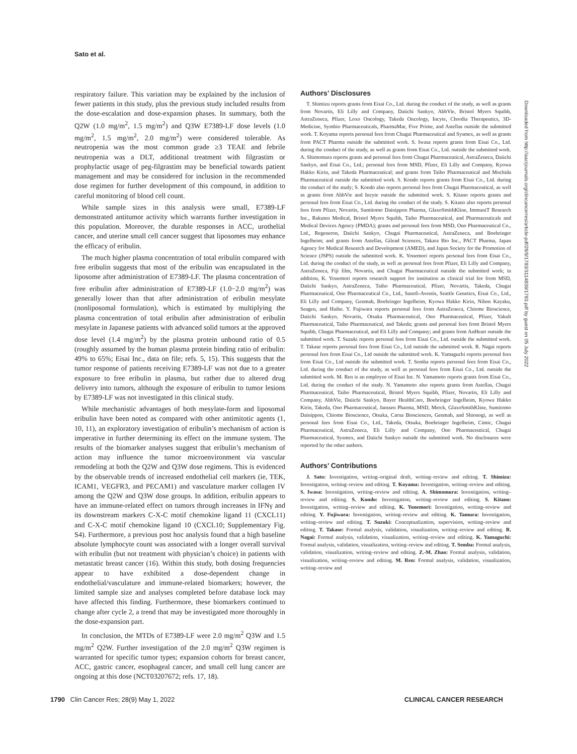Sato et al.
respiratory failure. This variation may be explained by the inclusion of fewer patients in this study, plus the previous study included results from the dose-escalation and dose-expansion phases. In summary, both the Q2W (1.0 mg/m<sup>2</sup>, 1.5 mg/m<sup>2</sup>) and Q3W E7389-LF dose levels (1.0 mg/m<sup>2</sup>, 1.5 mg/m<sup>2</sup>, 2.0 mg/m<sup>2</sup>) were considered tolerable. As neutropenia was the most common grade ≥3 TEAE and febrile neutropenia was a DLT, additional treatment with filgrastim or prophylactic usage of peg-filgrastim may be beneficial towards patient management and may be considered for inclusion in the recommended dose regimen for further development of this compound, in addition to careful monitoring of blood cell count.
While sample sizes in this analysis were small, E7389-LF demonstrated antitumor activity which warrants further investigation in this population. Moreover, the durable responses in ACC, urothelial cancer, and uterine small cell cancer suggest that liposomes may enhance the efficacy of eribulin.
The much higher plasma concentration of total eribulin compared with free eribulin suggests that most of the eribulin was encapsulated in the liposome after administration of E7389-LF. The plasma concentration of free eribulin after administration of E7389-LF (1.0−2.0 mg/m<sup>2</sup>) was generally lower than that after administration of eribulin mesylate (nonliposomal formulation), which is estimated by multiplying the plasma concentration of total eribulin after administration of eribulin mesylate in Japanese patients with advanced solid tumors at the approved dose level (1.4 mg/m<sup>2</sup>) by the plasma protein unbound ratio of 0.5 (roughly assumed by the human plasma protein binding ratio of eribulin: 49% to 65%; Eisai Inc., data on file; refs. 5, 15). This suggests that the tumor response of patients receiving E7389-LF was not due to a greater exposure to free eribulin in plasma, but rather due to altered drug delivery into tumors, although the exposure of eribulin to tumor lesions by E7389-LF was not investigated in this clinical study.
While mechanistic advantages of both mesylate-form and liposomal eribulin have been noted as compared with other antimitotic agents (1, 10, 11), an exploratory investigation of eribulin’s mechanism of action is imperative in further determining its effect on the immune system. The results of the biomarker analyses suggest that eribulin’s mechanism of action may influence the tumor microenvironment via vascular remodeling at both the Q2W and Q3W dose regimens. This is evidenced by the observable trends of increased endothelial cell markers (ie, TEK, ICAM1, VEGFR3, and PECAM1) and vasculature marker collagen IV among the Q2W and Q3W dose groups. In addition, eribulin appears to have an immune-related effect on tumors through increases in IFNγ and its downstream markers C-X-C motif chemokine ligand 11 (CXCL11) and C-X-C motif chemokine ligand 10 (CXCL10; Supplementary Fig. S4). Furthermore, a previous post hoc analysis found that a high baseline absolute lymphocyte count was associated with a longer overall survival with eribulin (but not treatment with physician’s choice) in patients with metastatic breast cancer (16). Within this study, both dosing frequencies appear to have exhibited a dose-dependent change in endothelial/vasculature and immune-related biomarkers; however, the limited sample size and analyses completed before database lock may have affected this finding. Furthermore, these biomarkers continued to change after cycle 2, a trend that may be investigated more thoroughly in the dose-expansion part.
In conclusion, the MTDs of E7389-LF were 2.0 mg/m<sup>2</sup> Q3W and 1.5 mg/m<sup>2</sup> Q2W. Further investigation of the 2.0 mg/m<sup>2</sup> Q3W regimen is warranted for specific tumor types; expansion cohorts for breast cancer, ACC, gastric cancer, esophageal cancer, and small cell lung cancer are ongoing at this dose (NCT03207672; refs. 17, 18).
Authors’ Disclosures
T. Shimizu reports grants from Eisai Co., Ltd. during the conduct of the study, as well as grants from Novartis, Eli Lilly and Company, Daiichi Sankyo, AbbVie, Bristol Myers Squibb, AstraZeneca, Pfizer, Loxo Oncology, Takeda Oncology, Incyte, Chordia Therapeutics, 3D-Medicine, Symbio Pharmaceuticals, PharmaMar, Five Prime, and Astellas outside the submitted work. T. Koyama reports personal fees from Chugai Pharmaceutical and Sysmex, as well as grants from PACT Pharma outside the submitted work. S. Iwasa reports grants from Eisai Co., Ltd. during the conduct of the study, as well as grants from Eisai Co., Ltd. outside the submitted work. A. Shimomura reports grants and personal fees from Chugai Pharmaceutical, AstraZeneca, Daiichi Sankyo, and Eisai Co., Ltd.; personal fees from MSD, Pfizer, Eli Lilly and Company, Kyowa Hakko Kirin, and Takeda Pharmaceutical; and grants from Taiho Pharmaceutical and Mochida Pharmaceutical outside the submitted work. S. Kondo reports grants from Eisai Co., Ltd. during the conduct of the study; S. Kondo also reports personal fees from Chugai Pharmaceutical, as well as grants from AbbVie and Incyte outside the submitted work. S. Kitano reports grants and personal fees from Eisai Co., Ltd. during the conduct of the study. S. Kitano also reports personal fees from Pfizer, Novartis, Sumitomo Dainippon Pharma, GlaxoSmithKline, ImmuniT Research Inc., Rakuten Medical, Bristol Myers Squibb, Taiho Pharmaceutical, and Pharmaceuticals and Medical Devices Agency (PMDA); grants and personal fees from MSD, Ono Pharmaceutical Co., Ltd., Regeneron, Daiichi Sankyo, Chugai Pharmaceutical, AstraZeneca, and Boehringer Ingelheim; and grants from Astellas, Gilead Sciences, Takara Bio Inc., PACT Pharma, Japan Agency for Medical Research and Development (AMED), and Japan Society for the Promotion of Science (JSPS) outside the submitted work. K. Yonemori reports personal fees from Eisai Co., Ltd. during the conduct of the study, as well as personal fees from Pfizer, Eli Lilly and Company, AstraZeneca, Fiji film, Novartis, and Chugai Pharmaceutical outside the submitted work; in addition, K. Yonemori reports research support for institution as clinical trial fee from MSD, Daiichi Sankyo, AstraZeneca, Taiho Pharmaceutical, Pfizer, Novartis, Takeda, Chugai Pharmaceutical, Ono Pharmaceutical Co., Ltd., Sanofi-Aventis, Seattle Genetics, Eisai Co., Ltd., Eli Lilly and Company, Genmab, Boehringer Ingelheim, Kyowa Hakko Kirin, Nihon Kayaku, Seagen, and Haihe. Y. Fujiwara reports personal fees from AstraZeneca, Chiome Bioscience, Daiichi Sankyo, Novartis, Otsuka Pharmaceutical, Ono Pharmaceutical, Pfizer, Yakult Pharmaceutical, Taiho Pharmaceutical, and Takeda; grants and personal fees from Bristol Myers Squibb, Chugai Pharmaceutical, and Eli Lilly and Company; and grants from AnHeart outside the submitted work. T. Suzuki reports personal fees from Eisai Co., Ltd. outside the submitted work. T. Takase reports personal fees from Eisai Co., Ltd outside the submitted work. R. Nagai reports personal fees from Eisai Co., Ltd outside the submitted work. K. Yamaguchi reports personal fees from Eisai Co., Ltd outside the submitted work. T. Semba reports personal fees from Eisai Co., Ltd. during the conduct of the study, as well as personal fees from Eisai Co., Ltd. outside the submitted work. M. Ren is an employee of Eisai Inc. N. Yamamoto reports grants from Eisai Co., Ltd. during the conduct of the study. N. Yamamoto also reports grants from Astellas, Chugai Pharmaceutical, Taiho Pharmaceutical, Bristol Myers Squibb, Pfizer, Novartis, Eli Lilly and Company, AbbVie, Daiichi Sankyo, Bayer HealthCare, Boehringer Ingelheim, Kyowa Hakko Kirin, Takeda, Ono Pharmaceutical, Janssen Pharma, MSD, Merck, GlaxoSmithKline, Sumitomo Dainippon, Chiome Bioscience, Otsuka, Carna Biosciences, Genmab, and Shionogi, as well as personal fees from Eisai Co., Ltd., Takeda, Otsuka, Boehringer Ingelheim, Cimic, Chugai Pharmaceutical, AstraZeneca, Eli Lilly and Company, Ono Pharmaceutical, Chugai Pharmaceutical, Sysmex, and Daiichi Sankyo outside the submitted work. No disclosures were reported by the other authors.
Authors’ Contributions
J. Sato: Investigation, writing–original draft, writing–review and editing. T. Shimizu: Investigation, writing–review and editing. T. Koyama: Investigation, writing–review and editing. S. Iwasa: Investigation, writing–review and editing. A. Shimomura: Investigation, writing–review and editing. S. Kondo: Investigation, writing–review and editing. S. Kitano: Investigation, writing–review and editing. K. Yonemori: Investigation, writing–review and editing. Y. Fujiwara: Investigation, writing–review and editing. K. Tamura: Investigation, writing–review and editing. T. Suzuki: Conceptualization, supervision, writing–review and editing. T. Takase: Formal analysis, validation, visualization, writing–review and editing. R. Nagai: Formal analysis, validation, visualization, writing–review and editing. K. Yamaguchi: Formal analysis, validation, visualization, writing–review and editing. T. Semba: Formal analysis, validation, visualization, writing–review and editing. Z.-M. Zhao: Formal analysis, validation, visualization, writing–review and editing. M. Ren: Formal analysis, validation, visualization, writing–review and
Downloaded from http://aacrjournals.org/clincancerres/article-pdf/28/9/1783/3114839/1783.pdf by guest on 05 July 2022
1790 Clin Cancer Res; 28(9) May 1, 2022 CLINICAL CANCER RESEARCH